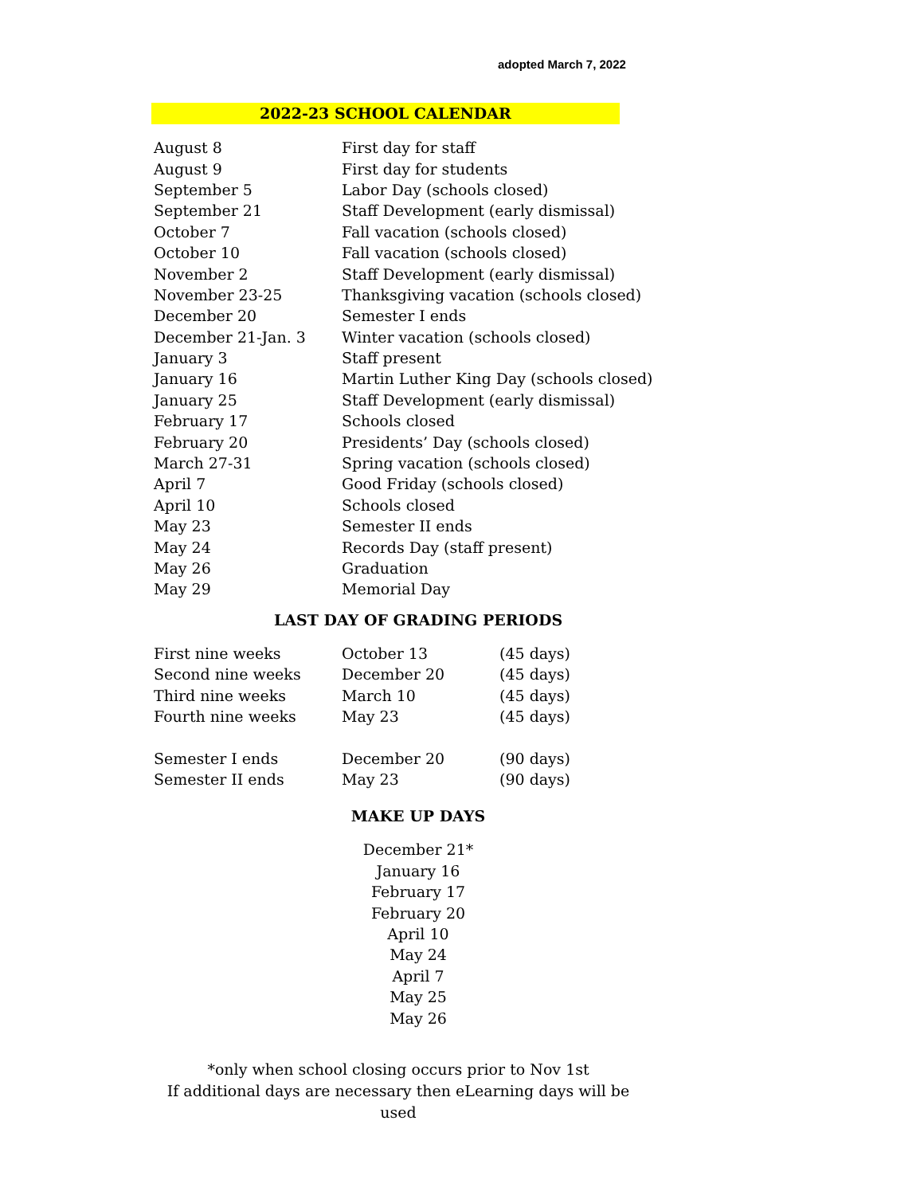adopted March 7, 2022
2022-23 SCHOOL CALENDAR
| August 8 | First day for staff |
| August 9 | First day for students |
| September 5 | Labor Day (schools closed) |
| September 21 | Staff Development (early dismissal) |
| October 7 | Fall vacation (schools closed) |
| October 10 | Fall vacation (schools closed) |
| November 2 | Staff Development (early dismissal) |
| November 23-25 | Thanksgiving vacation (schools closed) |
| December 20 | Semester I ends |
| December 21-Jan. 3 | Winter vacation (schools closed) |
| January 3 | Staff present |
| January 16 | Martin Luther King Day (schools closed) |
| January 25 | Staff Development (early dismissal) |
| February 17 | Schools closed |
| February 20 | Presidents’ Day (schools closed) |
| March 27-31 | Spring vacation (schools closed) |
| April 7 | Good Friday (schools closed) |
| April 10 | Schools closed |
| May 23 | Semester II ends |
| May 24 | Records Day (staff present) |
| May 26 | Graduation |
| May 29 | Memorial Day |
LAST DAY OF GRADING PERIODS
| First nine weeks | October 13 | (45 days) |
| Second nine weeks | December 20 | (45 days) |
| Third nine weeks | March 10 | (45 days) |
| Fourth nine weeks | May 23 | (45 days) |
| Semester I ends | December 20 | (90 days) |
| Semester II ends | May 23 | (90 days) |
MAKE UP DAYS
December 21*
January 16
February 17
February 20
April 10
May 24
April 7
May 25
May 26
*only when school closing occurs prior to Nov 1st
If additional days are necessary then eLearning days will be used